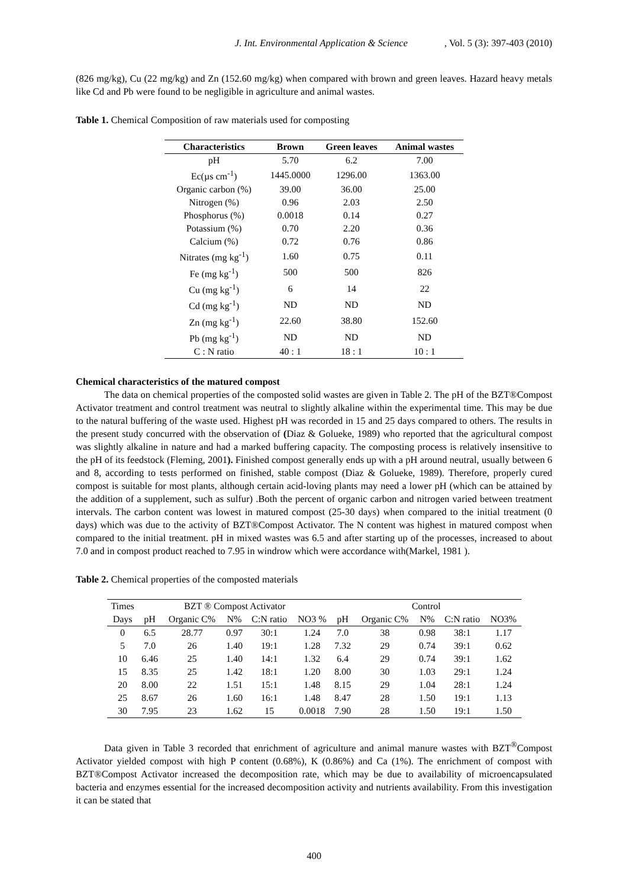J. Int. Environmental Application & Science, Vol. 5 (3): 397-403 (2010)
(826 mg/kg), Cu (22 mg/kg) and Zn (152.60 mg/kg) when compared with brown and green leaves. Hazard heavy metals like Cd and Pb were found to be negligible in agriculture and animal wastes.
Table 1. Chemical Composition of raw materials used for composting
| Characteristics | Brown | Green leaves | Animal wastes |
| --- | --- | --- | --- |
| pH | 5.70 | 6.2 | 7.00 |
| Ec(µs cm<sup>-1</sup>) | 1445.0000 | 1296.00 | 1363.00 |
| Organic carbon (%) | 39.00 | 36.00 | 25.00 |
| Nitrogen (%) | 0.96 | 2.03 | 2.50 |
| Phosphorus (%) | 0.0018 | 0.14 | 0.27 |
| Potassium (%) | 0.70 | 2.20 | 0.36 |
| Calcium (%) | 0.72 | 0.76 | 0.86 |
| Nitrates (mg kg<sup>-1</sup>) | 1.60 | 0.75 | 0.11 |
| Fe (mg kg<sup>-1</sup>) | 500 | 500 | 826 |
| Cu (mg kg<sup>-1</sup>) | 6 | 14 | 22 |
| Cd (mg kg<sup>-1</sup>) | ND | ND | ND |
| Zn (mg kg<sup>-1</sup>) | 22.60 | 38.80 | 152.60 |
| Pb (mg kg<sup>-1</sup>) | ND | ND | ND |
| C : N ratio | 40 : 1 | 18 : 1 | 10 : 1 |
Chemical characteristics of the matured compost
The data on chemical properties of the composted solid wastes are given in Table 2. The pH of the BZT®Compost Activator treatment and control treatment was neutral to slightly alkaline within the experimental time. This may be due to the natural buffering of the waste used. Highest pH was recorded in 15 and 25 days compared to others. The results in the present study concurred with the observation of (Diaz & Golueke, 1989) who reported that the agricultural compost was slightly alkaline in nature and had a marked buffering capacity. The composting process is relatively insensitive to the pH of its feedstock (Fleming, 2001). Finished compost generally ends up with a pH around neutral, usually between 6 and 8, according to tests performed on finished, stable compost (Diaz & Golueke, 1989). Therefore, properly cured compost is suitable for most plants, although certain acid-loving plants may need a lower pH (which can be attained by the addition of a supplement, such as sulfur) .Both the percent of organic carbon and nitrogen varied between treatment intervals. The carbon content was lowest in matured compost (25-30 days) when compared to the initial treatment (0 days) which was due to the activity of BZT®Compost Activator. The N content was highest in matured compost when compared to the initial treatment. pH in mixed wastes was 6.5 and after starting up of the processes, increased to about 7.0 and in compost product reached to 7.95 in windrow which were accordance with(Markel, 1981 ).
Table 2. Chemical properties of the composted materials
| Times | BZT ® Compost Activator | | | | | Control | | | | |
| --- | --- | --- | --- | --- | --- | --- | --- | --- | --- | --- |
| Days | pH | Organic C% | N% | C:N ratio | NO3 % | pH | Organic C% | N% | C:N ratio | NO3% |
| 0 | 6.5 | 28.77 | 0.97 | 30:1 | 1.24 | 7.0 | 38 | 0.98 | 38:1 | 1.17 |
| 5 | 7.0 | 26 | 1.40 | 19:1 | 1.28 | 7.32 | 29 | 0.74 | 39:1 | 0.62 |
| 10 | 6.46 | 25 | 1.40 | 14:1 | 1.32 | 6.4 | 29 | 0.74 | 39:1 | 1.62 |
| 15 | 8.35 | 25 | 1.42 | 18:1 | 1.20 | 8.00 | 30 | 1.03 | 29:1 | 1.24 |
| 20 | 8.00 | 22 | 1.51 | 15:1 | 1.48 | 8.15 | 29 | 1.04 | 28:1 | 1.24 |
| 25 | 8.67 | 26 | 1.60 | 16:1 | 1.48 | 8.47 | 28 | 1.50 | 19:1 | 1.13 |
| 30 | 7.95 | 23 | 1.62 | 15 | 0.0018 | 7.90 | 28 | 1.50 | 19:1 | 1.50 |
Data given in Table 3 recorded that enrichment of agriculture and animal manure wastes with BZT<sup>®</sup>Compost Activator yielded compost with high P content (0.68%), K (0.86%) and Ca (1%). The enrichment of compost with BZT®Compost Activator increased the decomposition rate, which may be due to availability of microencapsulated bacteria and enzymes essential for the increased decomposition activity and nutrients availability. From this investigation it can be stated that
400